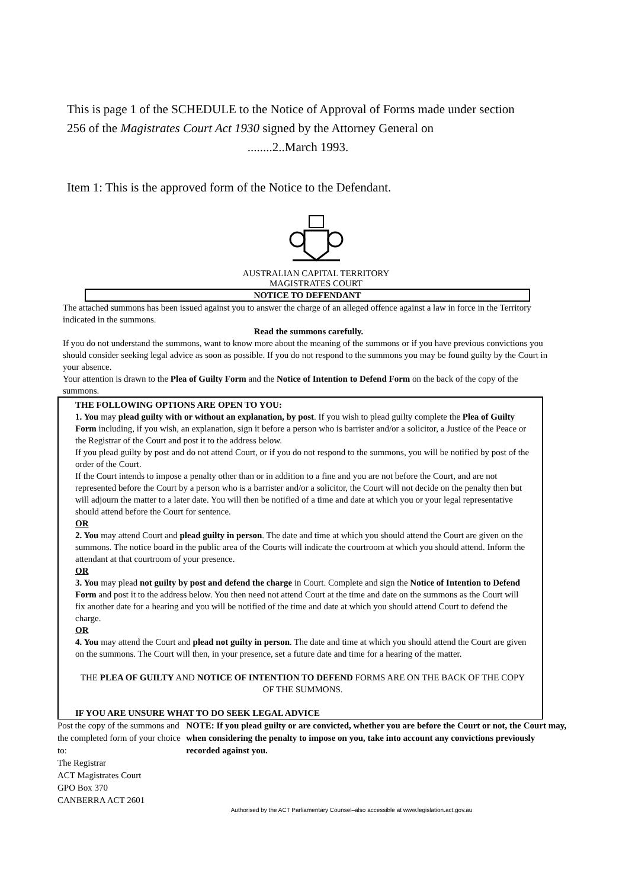This is page 1 of the SCHEDULE to the Notice of Approval of Forms made under section 256 of the Magistrates Court Act 1930 signed by the Attorney General on
........2..March 1993.
Item 1: This is the approved form of the Notice to the Defendant.
AUSTRALIAN CAPITAL TERRITORY
MAGISTRATES COURT
NOTICE TO DEFENDANT
The attached summons has been issued against you to answer the charge of an alleged offence against a law in force in the Territory indicated in the summons.
Read the summons carefully.
If you do not understand the summons, want to know more about the meaning of the summons or if you have previous convictions you should consider seeking legal advice as soon as possible. If you do not respond to the summons you may be found guilty by the Court in your absence.
Your attention is drawn to the Plea of Guilty Form and the Notice of Intention to Defend Form on the back of the copy of the summons.
THE FOLLOWING OPTIONS ARE OPEN TO YOU:
1. You may plead guilty with or without an explanation, by post. If you wish to plead guilty complete the Plea of Guilty Form including, if you wish, an explanation, sign it before a person who is barrister and/or a solicitor, a Justice of the Peace or the Registrar of the Court and post it to the address below.
If you plead guilty by post and do not attend Court, or if you do not respond to the summons, you will be notified by post of the order of the Court.
If the Court intends to impose a penalty other than or in addition to a fine and you are not before the Court, and are not represented before the Court by a person who is a barrister and/or a solicitor, the Court will not decide on the penalty then but will adjourn the matter to a later date. You will then be notified of a time and date at which you or your legal representative should attend before the Court for sentence.
OR
2. You may attend Court and plead guilty in person. The date and time at which you should attend the Court are given on the summons. The notice board in the public area of the Courts will indicate the courtroom at which you should attend. Inform the attendant at that courtroom of your presence.
OR
3. You may plead not guilty by post and defend the charge in Court. Complete and sign the Notice of Intention to Defend Form and post it to the address below. You then need not attend Court at the time and date on the summons as the Court will fix another date for a hearing and you will be notified of the time and date at which you should attend Court to defend the charge.
OR
4. You may attend the Court and plead not guilty in person. The date and time at which you should attend the Court are given on the summons. The Court will then, in your presence, set a future date and time for a hearing of the matter.
THE PLEA OF GUILTY AND NOTICE OF INTENTION TO DEFEND FORMS ARE ON THE BACK OF THE COPY OF THE SUMMONS.
IF YOU ARE UNSURE WHAT TO DO SEEK LEGAL ADVICE
Post the copy of the summons and the completed form of your choice to:
The Registrar
ACT Magistrates Court
GPO Box 370
CANBERRA ACT 2601
NOTE: If you plead guilty or are convicted, whether you are before the Court or not, the Court may, when considering the penalty to impose on you, take into account any convictions previously recorded against you.
Authorised by the ACT Parliamentary Counsel–also accessible at www.legislation.act.gov.au